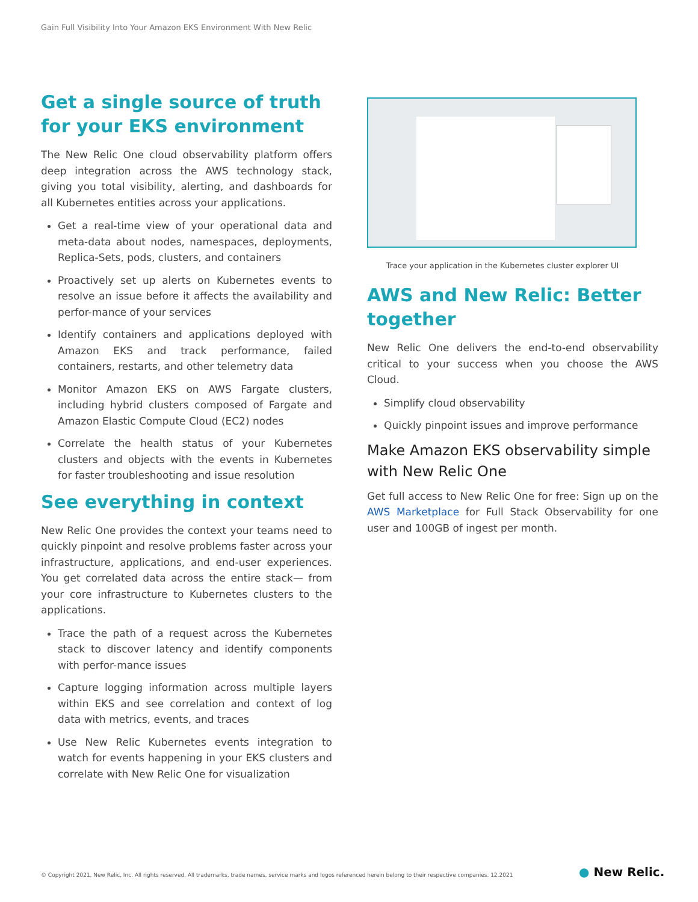Gain Full Visibility Into Your Amazon EKS Environment With New Relic
Get a single source of truth for your EKS environment
The New Relic One cloud observability platform offers deep integration across the AWS technology stack, giving you total visibility, alerting, and dashboards for all Kubernetes entities across your applications.
Get a real-time view of your operational data and meta-data about nodes, namespaces, deployments, Replica-Sets, pods, clusters, and containers
Proactively set up alerts on Kubernetes events to resolve an issue before it affects the availability and perfor-mance of your services
Identify containers and applications deployed with Amazon EKS and track performance, failed containers, restarts, and other telemetry data
Monitor Amazon EKS on AWS Fargate clusters, including hybrid clusters composed of Fargate and Amazon Elastic Compute Cloud (EC2) nodes
Correlate the health status of your Kubernetes clusters and objects with the events in Kubernetes for faster troubleshooting and issue resolution
See everything in context
New Relic One provides the context your teams need to quickly pinpoint and resolve problems faster across your infrastructure, applications, and end-user experiences. You get correlated data across the entire stack— from your core infrastructure to Kubernetes clusters to the applications.
Trace the path of a request across the Kubernetes stack to discover latency and identify components with perfor-mance issues
Capture logging information across multiple layers within EKS and see correlation and context of log data with metrics, events, and traces
Use New Relic Kubernetes events integration to watch for events happening in your EKS clusters and correlate with New Relic One for visualization
Trace your application in the Kubernetes cluster explorer UI
AWS and New Relic: Better together
New Relic One delivers the end-to-end observability critical to your success when you choose the AWS Cloud.
Simplify cloud observability
Quickly pinpoint issues and improve performance
Make Amazon EKS observability simple with New Relic One
Get full access to New Relic One for free: Sign up on the AWS Marketplace for Full Stack Observability for one user and 100GB of ingest per month.
© Copyright 2021, New Relic, Inc. All rights reserved. All trademarks, trade names, service marks and logos referenced herein belong to their respective companies. 12.2021
● New Relic.